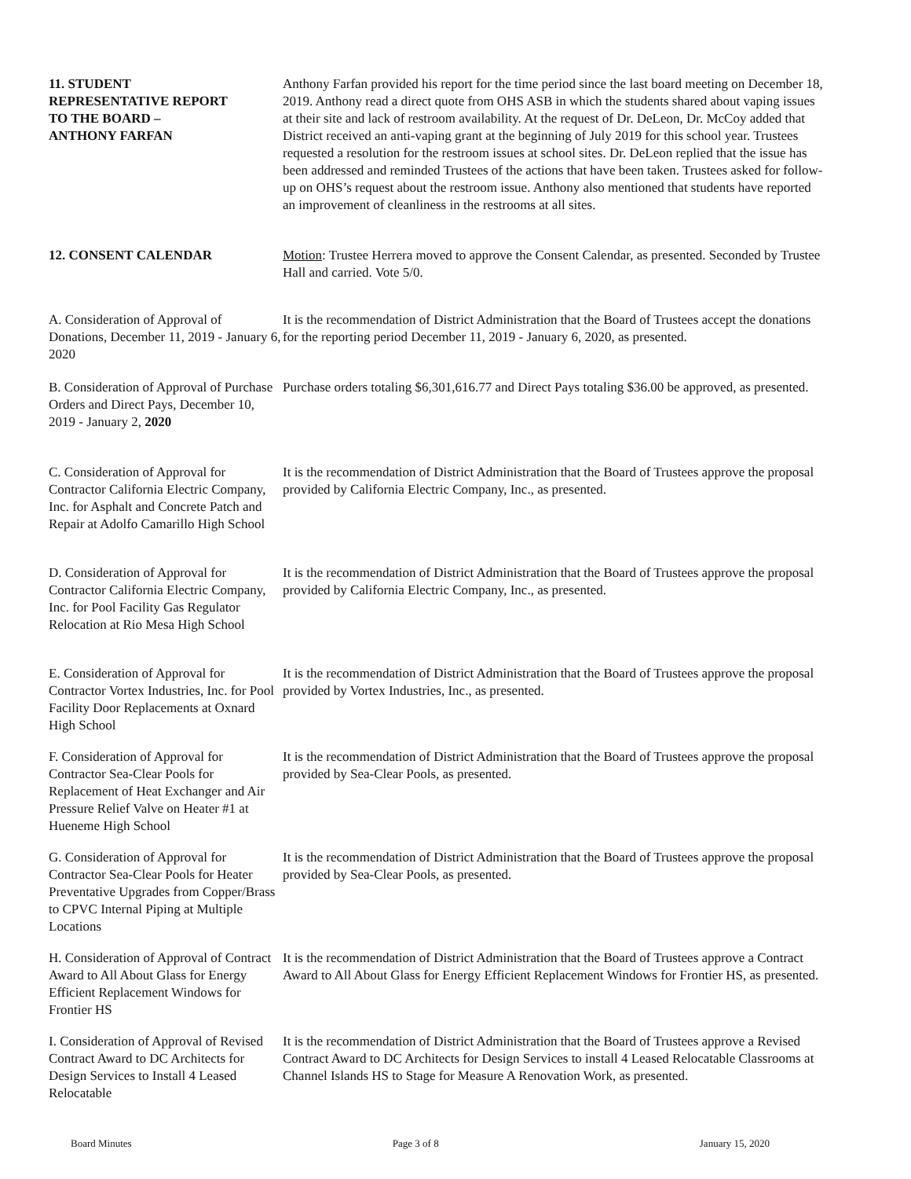11. STUDENT
REPRESENTATIVE REPORT
TO THE BOARD –
ANTHONY FARFAN
Anthony Farfan provided his report for the time period since the last board meeting on December 18, 2019. Anthony read a direct quote from OHS ASB in which the students shared about vaping issues at their site and lack of restroom availability. At the request of Dr. DeLeon, Dr. McCoy added that District received an anti-vaping grant at the beginning of July 2019 for this school year. Trustees requested a resolution for the restroom issues at school sites. Dr. DeLeon replied that the issue has been addressed and reminded Trustees of the actions that have been taken. Trustees asked for follow-up on OHS’s request about the restroom issue. Anthony also mentioned that students have reported an improvement of cleanliness in the restrooms at all sites.
12. CONSENT CALENDAR Motion: Trustee Herrera moved to approve the Consent Calendar, as presented. Seconded by Trustee Hall and carried. Vote 5/0.
A. Consideration of Approval of Donations, December 11, 2019 - January 6, 2020
It is the recommendation of District Administration that the Board of Trustees accept the donations for the reporting period December 11, 2019 - January 6, 2020, as presented.
B. Consideration of Approval of Purchase Orders and Direct Pays, December 10, 2019 - January 2, 2020
Purchase orders totaling $6,301,616.77 and Direct Pays totaling $36.00 be approved, as presented.
C. Consideration of Approval for Contractor California Electric Company, Inc. for Asphalt and Concrete Patch and Repair at Adolfo Camarillo High School
It is the recommendation of District Administration that the Board of Trustees approve the proposal provided by California Electric Company, Inc., as presented.
D. Consideration of Approval for Contractor California Electric Company, Inc. for Pool Facility Gas Regulator Relocation at Rio Mesa High School
It is the recommendation of District Administration that the Board of Trustees approve the proposal provided by California Electric Company, Inc., as presented.
E. Consideration of Approval for Contractor Vortex Industries, Inc. for Pool Facility Door Replacements at Oxnard High School
It is the recommendation of District Administration that the Board of Trustees approve the proposal provided by Vortex Industries, Inc., as presented.
F. Consideration of Approval for Contractor Sea-Clear Pools for Replacement of Heat Exchanger and Air Pressure Relief Valve on Heater #1 at Hueneme High School
It is the recommendation of District Administration that the Board of Trustees approve the proposal provided by Sea-Clear Pools, as presented.
G. Consideration of Approval for Contractor Sea-Clear Pools for Heater Preventative Upgrades from Copper/Brass to CPVC Internal Piping at Multiple Locations
It is the recommendation of District Administration that the Board of Trustees approve the proposal provided by Sea-Clear Pools, as presented.
H. Consideration of Approval of Contract Award to All About Glass for Energy Efficient Replacement Windows for Frontier HS
It is the recommendation of District Administration that the Board of Trustees approve a Contract Award to All About Glass for Energy Efficient Replacement Windows for Frontier HS, as presented.
I. Consideration of Approval of Revised Contract Award to DC Architects for Design Services to Install 4 Leased Relocatable
It is the recommendation of District Administration that the Board of Trustees approve a Revised Contract Award to DC Architects for Design Services to install 4 Leased Relocatable Classrooms at Channel Islands HS to Stage for Measure A Renovation Work, as presented.
Board Minutes Page 3 of 8 January 15, 2020